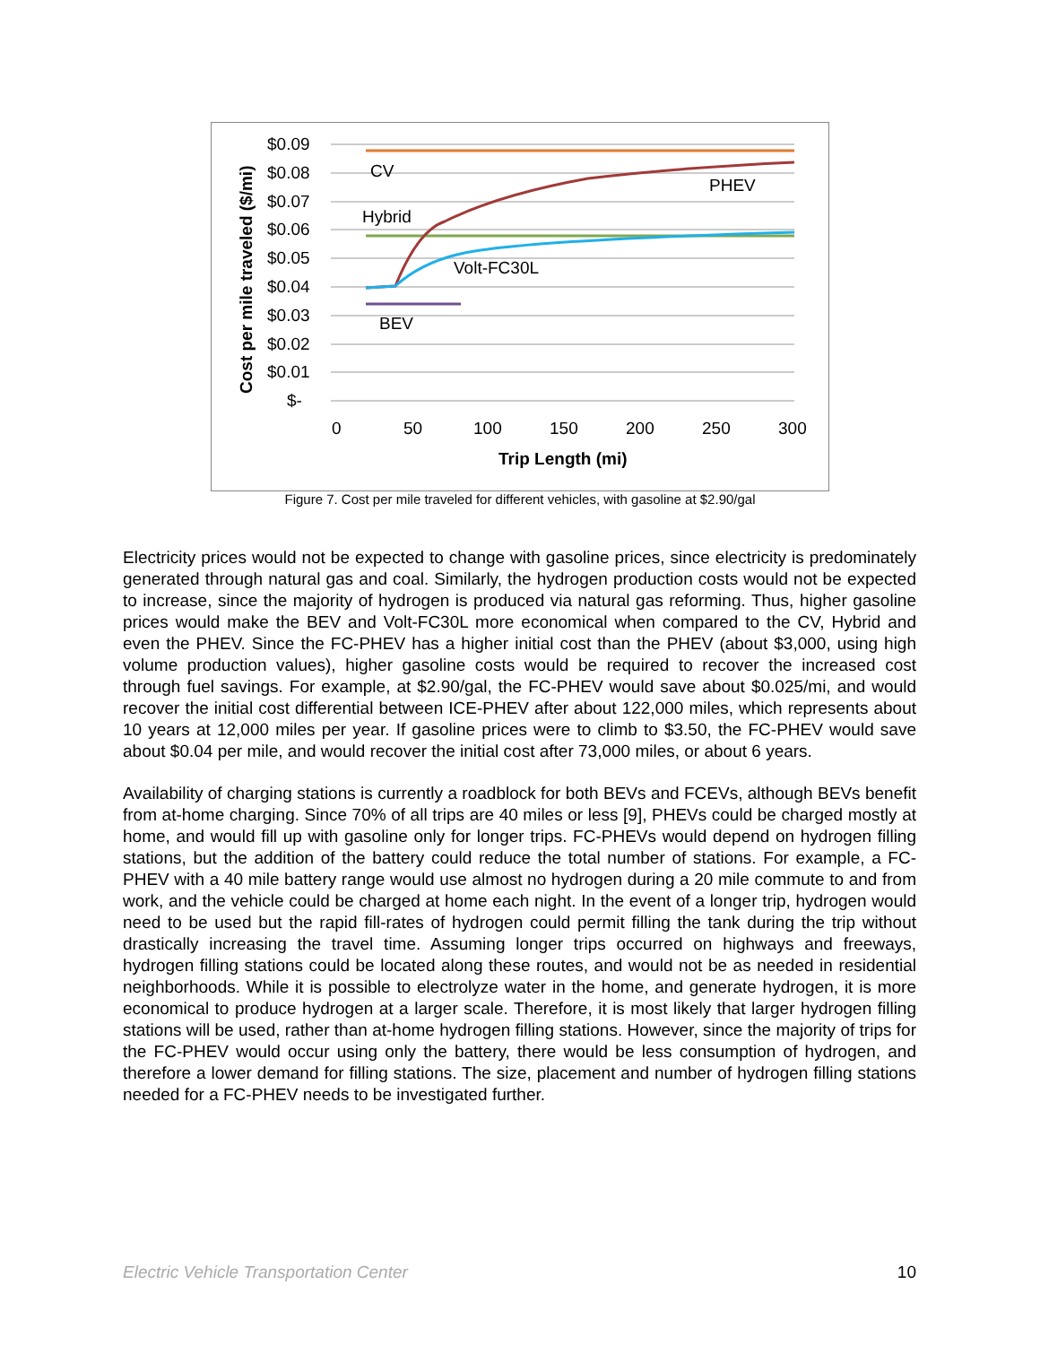$0.09
$0.08
$0.07
$0.06
$0.05
$0.04
$0.03
$0.02
$0.01
$-
0
50
100
150
200
250
300
Trip Length (mi)
Cost per mile traveled ($/mi)
CV
PHEV
Hybrid
Volt-FC30L
BEV
Figure 7. Cost per mile traveled for different vehicles, with gasoline at $2.90/gal
Electricity prices would not be expected to change with gasoline prices, since electricity is predominately generated through natural gas and coal. Similarly, the hydrogen production costs would not be expected to increase, since the majority of hydrogen is produced via natural gas reforming. Thus, higher gasoline prices would make the BEV and Volt-FC30L more economical when compared to the CV, Hybrid and even the PHEV. Since the FC-PHEV has a higher initial cost than the PHEV (about $3,000, using high volume production values), higher gasoline costs would be required to recover the increased cost through fuel savings. For example, at $2.90/gal, the FC-PHEV would save about $0.025/mi, and would recover the initial cost differential between ICE-PHEV after about 122,000 miles, which represents about 10 years at 12,000 miles per year. If gasoline prices were to climb to $3.50, the FC-PHEV would save about $0.04 per mile, and would recover the initial cost after 73,000 miles, or about 6 years.
Availability of charging stations is currently a roadblock for both BEVs and FCEVs, although BEVs benefit from at-home charging. Since 70% of all trips are 40 miles or less [9], PHEVs could be charged mostly at home, and would fill up with gasoline only for longer trips. FC-PHEVs would depend on hydrogen filling stations, but the addition of the battery could reduce the total number of stations. For example, a FC-PHEV with a 40 mile battery range would use almost no hydrogen during a 20 mile commute to and from work, and the vehicle could be charged at home each night. In the event of a longer trip, hydrogen would need to be used but the rapid fill-rates of hydrogen could permit filling the tank during the trip without drastically increasing the travel time. Assuming longer trips occurred on highways and freeways, hydrogen filling stations could be located along these routes, and would not be as needed in residential neighborhoods. While it is possible to electrolyze water in the home, and generate hydrogen, it is more economical to produce hydrogen at a larger scale. Therefore, it is most likely that larger hydrogen filling stations will be used, rather than at-home hydrogen filling stations. However, since the majority of trips for the FC-PHEV would occur using only the battery, there would be less consumption of hydrogen, and therefore a lower demand for filling stations. The size, placement and number of hydrogen filling stations needed for a FC-PHEV needs to be investigated further.
Electric Vehicle Transportation Center 10